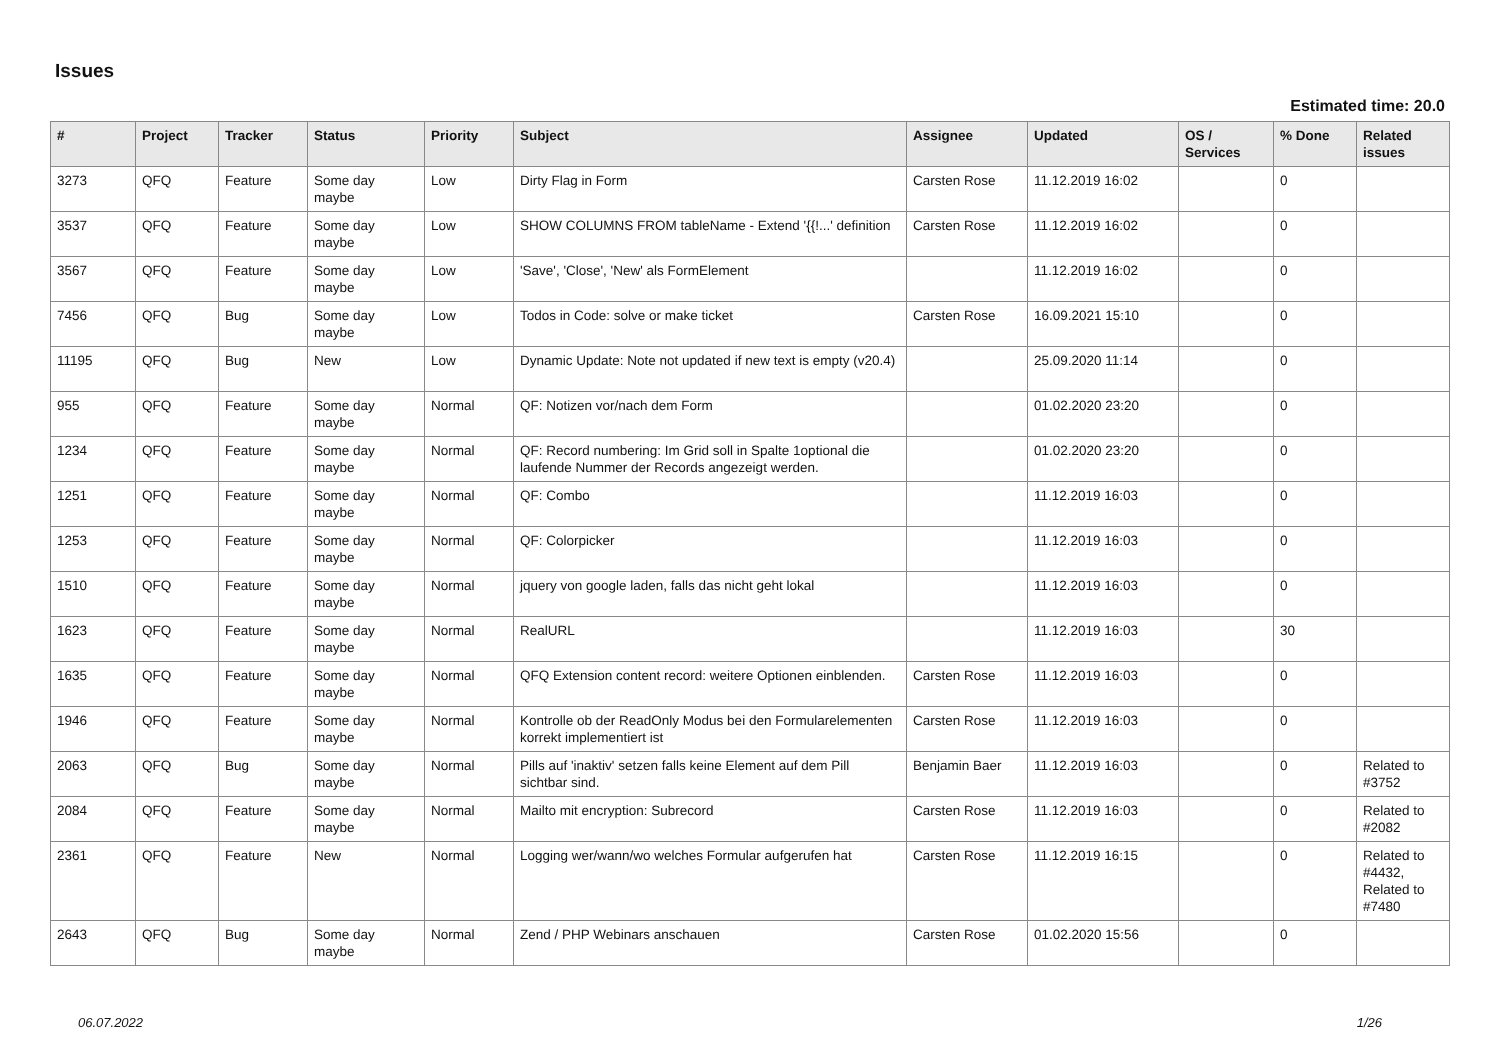Issues
Estimated time: 20.0
| # | Project | Tracker | Status | Priority | Subject | Assignee | Updated | OS / Services | % Done | Related issues |
| --- | --- | --- | --- | --- | --- | --- | --- | --- | --- | --- |
| 3273 | QFQ | Feature | Some day maybe | Low | Dirty Flag in Form | Carsten Rose | 11.12.2019 16:02 | | 0 | |
| 3537 | QFQ | Feature | Some day maybe | Low | SHOW COLUMNS FROM tableName - Extend '{{!...' definition | Carsten Rose | 11.12.2019 16:02 | | 0 | |
| 3567 | QFQ | Feature | Some day maybe | Low | 'Save', 'Close', 'New' als FormElement | | 11.12.2019 16:02 | | 0 | |
| 7456 | QFQ | Bug | Some day maybe | Low | Todos in Code: solve or make ticket | Carsten Rose | 16.09.2021 15:10 | | 0 | |
| 11195 | QFQ | Bug | New | Low | Dynamic Update: Note not updated if new text is empty (v20.4) | | 25.09.2020 11:14 | | 0 | |
| 955 | QFQ | Feature | Some day maybe | Normal | QF: Notizen vor/nach dem Form | | 01.02.2020 23:20 | | 0 | |
| 1234 | QFQ | Feature | Some day maybe | Normal | QF: Record numbering: Im Grid soll in Spalte 1optional die laufende Nummer der Records angezeigt werden. | | 01.02.2020 23:20 | | 0 | |
| 1251 | QFQ | Feature | Some day maybe | Normal | QF: Combo | | 11.12.2019 16:03 | | 0 | |
| 1253 | QFQ | Feature | Some day maybe | Normal | QF: Colorpicker | | 11.12.2019 16:03 | | 0 | |
| 1510 | QFQ | Feature | Some day maybe | Normal | jquery von google laden, falls das nicht geht lokal | | 11.12.2019 16:03 | | 0 | |
| 1623 | QFQ | Feature | Some day maybe | Normal | RealURL | | 11.12.2019 16:03 | | 30 | |
| 1635 | QFQ | Feature | Some day maybe | Normal | QFQ Extension content record: weitere Optionen einblenden. | Carsten Rose | 11.12.2019 16:03 | | 0 | |
| 1946 | QFQ | Feature | Some day maybe | Normal | Kontrolle ob der ReadOnly Modus bei den Formularelementen korrekt implementiert ist | Carsten Rose | 11.12.2019 16:03 | | 0 | |
| 2063 | QFQ | Bug | Some day maybe | Normal | Pills auf 'inaktiv' setzen falls keine Element auf dem Pill sichtbar sind. | Benjamin Baer | 11.12.2019 16:03 | | 0 | Related to #3752 |
| 2084 | QFQ | Feature | Some day maybe | Normal | Mailto mit encryption: Subrecord | Carsten Rose | 11.12.2019 16:03 | | 0 | Related to #2082 |
| 2361 | QFQ | Feature | New | Normal | Logging wer/wann/wo welches Formular aufgerufen hat | Carsten Rose | 11.12.2019 16:15 | | 0 | Related to #4432, Related to #7480 |
| 2643 | QFQ | Bug | Some day maybe | Normal | Zend / PHP Webinars anschauen | Carsten Rose | 01.02.2020 15:56 | | 0 | |
06.07.2022 1/26